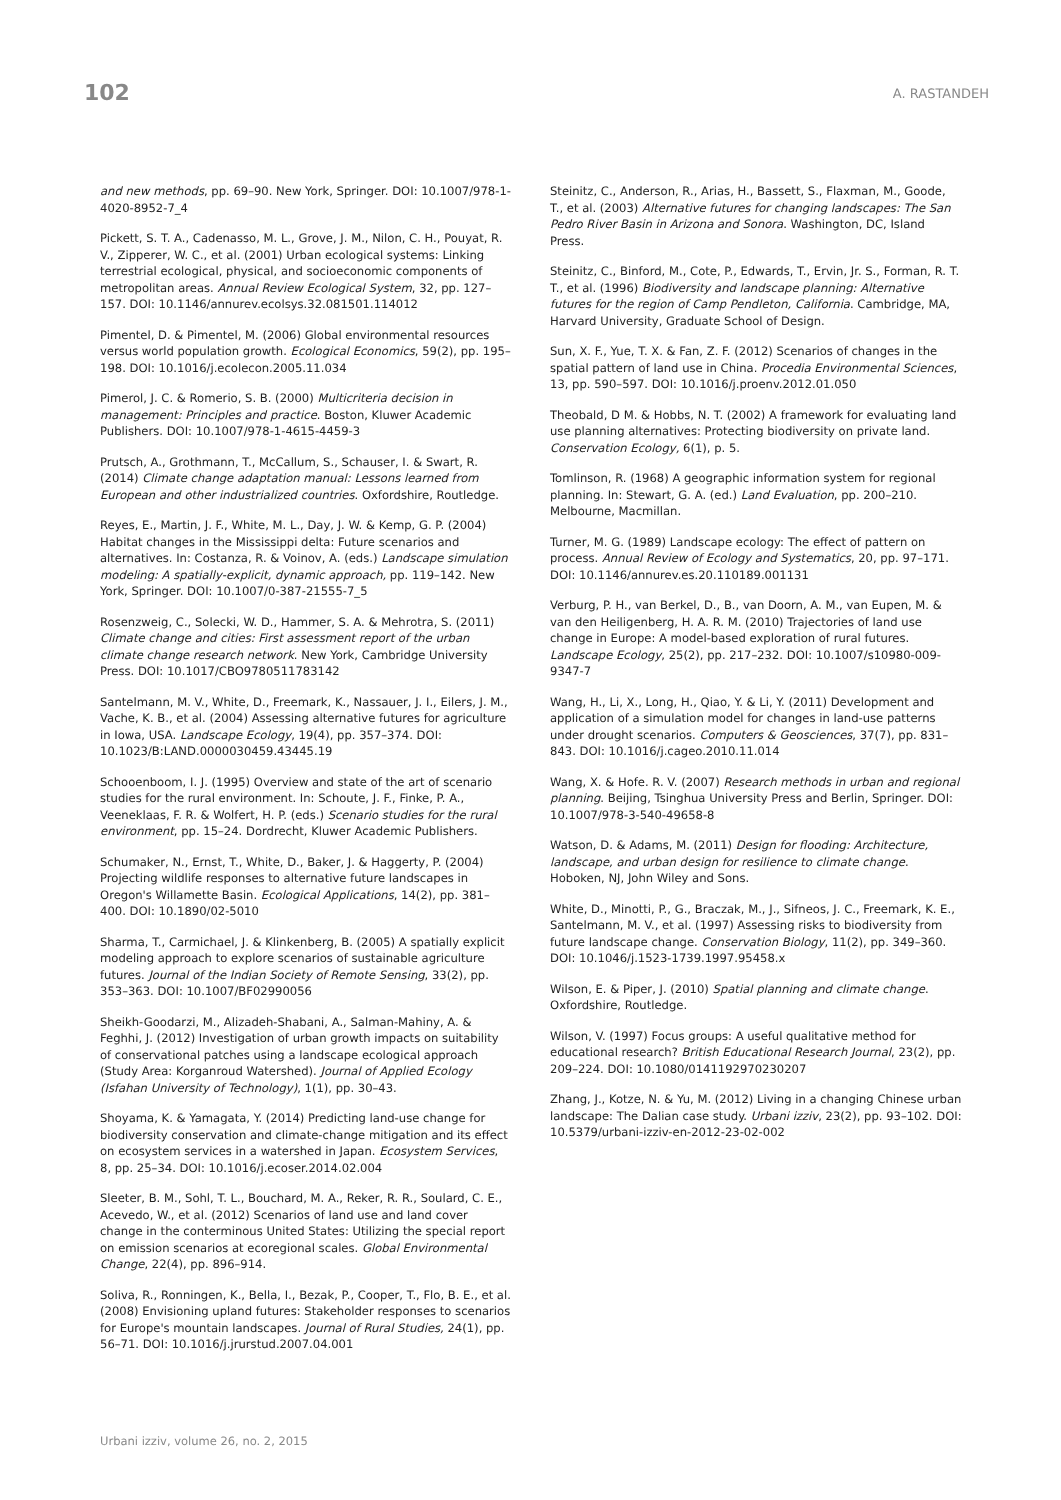102
A. RASTANDEH
and new methods, pp. 69–90. New York, Springer. DOI: 10.1007/978-1-4020-8952-7_4
Pickett, S. T. A., Cadenasso, M. L., Grove, J. M., Nilon, C. H., Pouyat, R. V., Zipperer, W. C., et al. (2001) Urban ecological systems: Linking terrestrial ecological, physical, and socioeconomic components of metropolitan areas. Annual Review Ecological System, 32, pp. 127–157. DOI: 10.1146/annurev.ecolsys.32.081501.114012
Pimentel, D. & Pimentel, M. (2006) Global environmental resources versus world population growth. Ecological Economics, 59(2), pp. 195–198. DOI: 10.1016/j.ecolecon.2005.11.034
Pimerol, J. C. & Romerio, S. B. (2000) Multicriteria decision in management: Principles and practice. Boston, Kluwer Academic Publishers. DOI: 10.1007/978-1-4615-4459-3
Prutsch, A., Grothmann, T., McCallum, S., Schauser, I. & Swart, R. (2014) Climate change adaptation manual: Lessons learned from European and other industrialized countries. Oxfordshire, Routledge.
Reyes, E., Martin, J. F., White, M. L., Day, J. W. & Kemp, G. P. (2004) Habitat changes in the Mississippi delta: Future scenarios and alternatives. In: Costanza, R. & Voinov, A. (eds.) Landscape simulation modeling: A spatially-explicit, dynamic approach, pp. 119–142. New York, Springer. DOI: 10.1007/0-387-21555-7_5
Rosenzweig, C., Solecki, W. D., Hammer, S. A. & Mehrotra, S. (2011) Climate change and cities: First assessment report of the urban climate change research network. New York, Cambridge University Press. DOI: 10.1017/CBO9780511783142
Santelmann, M. V., White, D., Freemark, K., Nassauer, J. I., Eilers, J. M., Vache, K. B., et al. (2004) Assessing alternative futures for agriculture in Iowa, USA. Landscape Ecology, 19(4), pp. 357–374. DOI: 10.1023/B:LAND.0000030459.43445.19
Schooenboom, I. J. (1995) Overview and state of the art of scenario studies for the rural environment. In: Schoute, J. F., Finke, P. A., Veeneklaas, F. R. & Wolfert, H. P. (eds.) Scenario studies for the rural environment, pp. 15–24. Dordrecht, Kluwer Academic Publishers.
Schumaker, N., Ernst, T., White, D., Baker, J. & Haggerty, P. (2004) Projecting wildlife responses to alternative future landscapes in Oregon's Willamette Basin. Ecological Applications, 14(2), pp. 381–400. DOI: 10.1890/02-5010
Sharma, T., Carmichael, J. & Klinkenberg, B. (2005) A spatially explicit modeling approach to explore scenarios of sustainable agriculture futures. Journal of the Indian Society of Remote Sensing, 33(2), pp. 353–363. DOI: 10.1007/BF02990056
Sheikh-Goodarzi, M., Alizadeh-Shabani, A., Salman-Mahiny, A. & Feghhi, J. (2012) Investigation of urban growth impacts on suitability of conservational patches using a landscape ecological approach (Study Area: Korganroud Watershed). Journal of Applied Ecology (Isfahan University of Technology), 1(1), pp. 30–43.
Shoyama, K. & Yamagata, Y. (2014) Predicting land-use change for biodiversity conservation and climate-change mitigation and its effect on ecosystem services in a watershed in Japan. Ecosystem Services, 8, pp. 25–34. DOI: 10.1016/j.ecoser.2014.02.004
Sleeter, B. M., Sohl, T. L., Bouchard, M. A., Reker, R. R., Soulard, C. E., Acevedo, W., et al. (2012) Scenarios of land use and land cover change in the conterminous United States: Utilizing the special report on emission scenarios at ecoregional scales. Global Environmental Change, 22(4), pp. 896–914.
Soliva, R., Ronningen, K., Bella, I., Bezak, P., Cooper, T., Flo, B. E., et al. (2008) Envisioning upland futures: Stakeholder responses to scenarios for Europe's mountain landscapes. Journal of Rural Studies, 24(1), pp. 56–71. DOI: 10.1016/j.jrurstud.2007.04.001
Steinitz, C., Anderson, R., Arias, H., Bassett, S., Flaxman, M., Goode, T., et al. (2003) Alternative futures for changing landscapes: The San Pedro River Basin in Arizona and Sonora. Washington, DC, Island Press.
Steinitz, C., Binford, M., Cote, P., Edwards, T., Ervin, Jr. S., Forman, R. T. T., et al. (1996) Biodiversity and landscape planning: Alternative futures for the region of Camp Pendleton, California. Cambridge, MA, Harvard University, Graduate School of Design.
Sun, X. F., Yue, T. X. & Fan, Z. F. (2012) Scenarios of changes in the spatial pattern of land use in China. Procedia Environmental Sciences, 13, pp. 590–597. DOI: 10.1016/j.proenv.2012.01.050
Theobald, D M. & Hobbs, N. T. (2002) A framework for evaluating land use planning alternatives: Protecting biodiversity on private land. Conservation Ecology, 6(1), p. 5.
Tomlinson, R. (1968) A geographic information system for regional planning. In: Stewart, G. A. (ed.) Land Evaluation, pp. 200–210. Melbourne, Macmillan.
Turner, M. G. (1989) Landscape ecology: The effect of pattern on process. Annual Review of Ecology and Systematics, 20, pp. 97–171. DOI: 10.1146/annurev.es.20.110189.001131
Verburg, P. H., van Berkel, D., B., van Doorn, A. M., van Eupen, M. & van den Heiligenberg, H. A. R. M. (2010) Trajectories of land use change in Europe: A model-based exploration of rural futures. Landscape Ecology, 25(2), pp. 217–232. DOI: 10.1007/s10980-009-9347-7
Wang, H., Li, X., Long, H., Qiao, Y. & Li, Y. (2011) Development and application of a simulation model for changes in land-use patterns under drought scenarios. Computers & Geosciences, 37(7), pp. 831–843. DOI: 10.1016/j.cageo.2010.11.014
Wang, X. & Hofe. R. V. (2007) Research methods in urban and regional planning. Beijing, Tsinghua University Press and Berlin, Springer. DOI: 10.1007/978-3-540-49658-8
Watson, D. & Adams, M. (2011) Design for flooding: Architecture, landscape, and urban design for resilience to climate change. Hoboken, NJ, John Wiley and Sons.
White, D., Minotti, P., G., Braczak, M., J., Sifneos, J. C., Freemark, K. E., Santelmann, M. V., et al. (1997) Assessing risks to biodiversity from future landscape change. Conservation Biology, 11(2), pp. 349–360. DOI: 10.1046/j.1523-1739.1997.95458.x
Wilson, E. & Piper, J. (2010) Spatial planning and climate change. Oxfordshire, Routledge.
Wilson, V. (1997) Focus groups: A useful qualitative method for educational research? British Educational Research Journal, 23(2), pp. 209–224. DOI: 10.1080/0141192970230207
Zhang, J., Kotze, N. & Yu, M. (2012) Living in a changing Chinese urban landscape: The Dalian case study. Urbani izziv, 23(2), pp. 93–102. DOI: 10.5379/urbani-izziv-en-2012-23-02-002
Urbani izziv, volume 26, no. 2, 2015